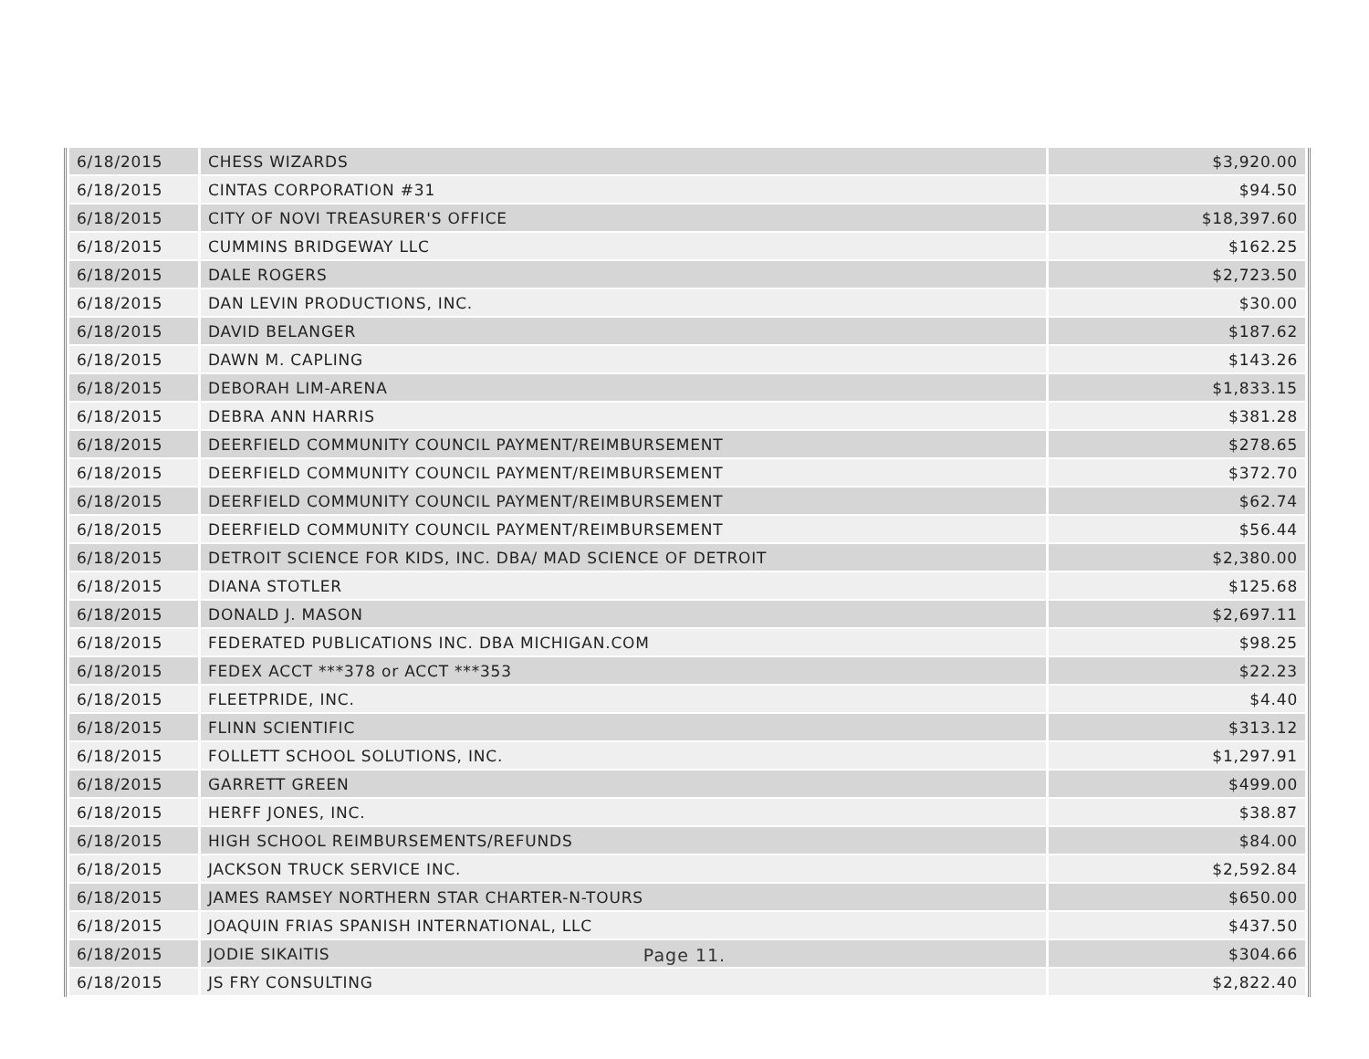| 6/18/2015 | CHESS WIZARDS | $3,920.00 |
| 6/18/2015 | CINTAS CORPORATION #31 | $94.50 |
| 6/18/2015 | CITY OF NOVI TREASURER'S OFFICE | $18,397.60 |
| 6/18/2015 | CUMMINS BRIDGEWAY LLC | $162.25 |
| 6/18/2015 | DALE ROGERS | $2,723.50 |
| 6/18/2015 | DAN LEVIN PRODUCTIONS, INC. | $30.00 |
| 6/18/2015 | DAVID BELANGER | $187.62 |
| 6/18/2015 | DAWN M. CAPLING | $143.26 |
| 6/18/2015 | DEBORAH LIM-ARENA | $1,833.15 |
| 6/18/2015 | DEBRA ANN HARRIS | $381.28 |
| 6/18/2015 | DEERFIELD COMMUNITY COUNCIL PAYMENT/REIMBURSEMENT | $278.65 |
| 6/18/2015 | DEERFIELD COMMUNITY COUNCIL PAYMENT/REIMBURSEMENT | $372.70 |
| 6/18/2015 | DEERFIELD COMMUNITY COUNCIL PAYMENT/REIMBURSEMENT | $62.74 |
| 6/18/2015 | DEERFIELD COMMUNITY COUNCIL PAYMENT/REIMBURSEMENT | $56.44 |
| 6/18/2015 | DETROIT SCIENCE FOR KIDS, INC. DBA/ MAD SCIENCE OF DETROIT | $2,380.00 |
| 6/18/2015 | DIANA STOTLER | $125.68 |
| 6/18/2015 | DONALD J. MASON | $2,697.11 |
| 6/18/2015 | FEDERATED PUBLICATIONS INC. DBA MICHIGAN.COM | $98.25 |
| 6/18/2015 | FEDEX ACCT ***378 or ACCT ***353 | $22.23 |
| 6/18/2015 | FLEETPRIDE, INC. | $4.40 |
| 6/18/2015 | FLINN SCIENTIFIC | $313.12 |
| 6/18/2015 | FOLLETT SCHOOL SOLUTIONS, INC. | $1,297.91 |
| 6/18/2015 | GARRETT GREEN | $499.00 |
| 6/18/2015 | HERFF JONES, INC. | $38.87 |
| 6/18/2015 | HIGH SCHOOL REIMBURSEMENTS/REFUNDS | $84.00 |
| 6/18/2015 | JACKSON TRUCK SERVICE INC. | $2,592.84 |
| 6/18/2015 | JAMES RAMSEY NORTHERN STAR CHARTER-N-TOURS | $650.00 |
| 6/18/2015 | JOAQUIN FRIAS SPANISH INTERNATIONAL, LLC | $437.50 |
| 6/18/2015 | JODIE SIKAITIS | $304.66 |
| 6/18/2015 | JS FRY CONSULTING | $2,822.40 |
Page 11.